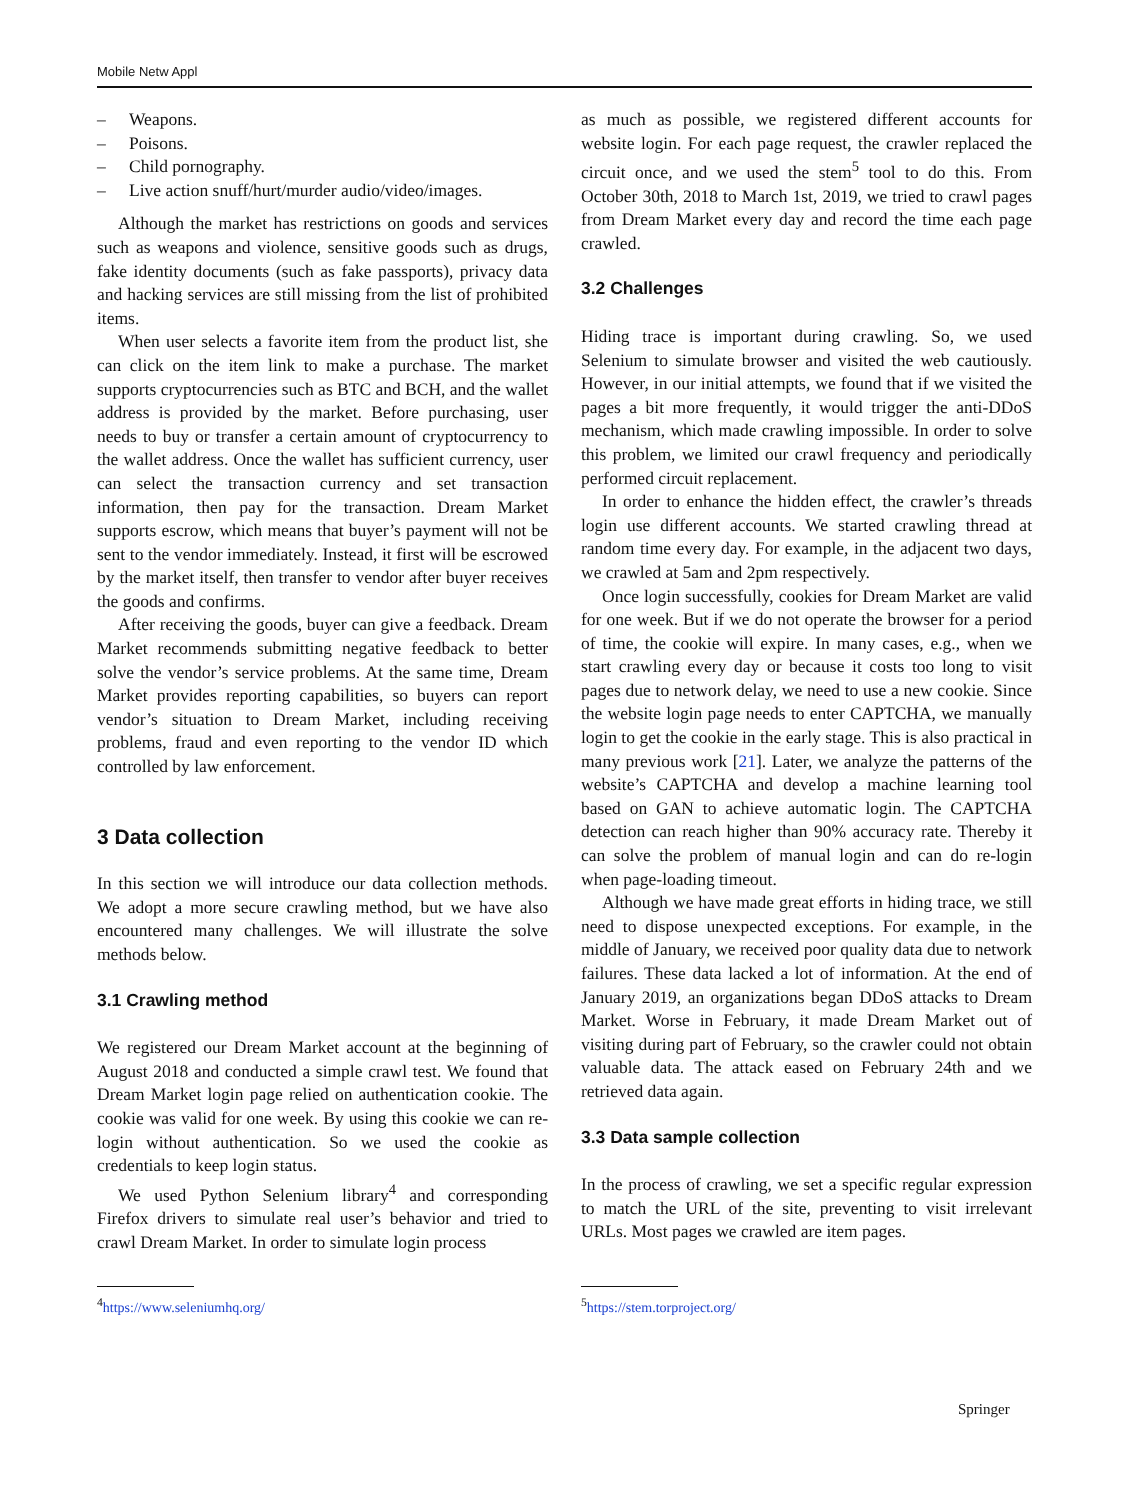Mobile Netw Appl
– Weapons.
– Poisons.
– Child pornography.
– Live action snuff/hurt/murder audio/video/images.
Although the market has restrictions on goods and services such as weapons and violence, sensitive goods such as drugs, fake identity documents (such as fake passports), privacy data and hacking services are still missing from the list of prohibited items.
When user selects a favorite item from the product list, she can click on the item link to make a purchase. The market supports cryptocurrencies such as BTC and BCH, and the wallet address is provided by the market. Before purchasing, user needs to buy or transfer a certain amount of cryptocurrency to the wallet address. Once the wallet has sufficient currency, user can select the transaction currency and set transaction information, then pay for the transaction. Dream Market supports escrow, which means that buyer’s payment will not be sent to the vendor immediately. Instead, it first will be escrowed by the market itself, then transfer to vendor after buyer receives the goods and confirms.
After receiving the goods, buyer can give a feedback. Dream Market recommends submitting negative feedback to better solve the vendor’s service problems. At the same time, Dream Market provides reporting capabilities, so buyers can report vendor’s situation to Dream Market, including receiving problems, fraud and even reporting to the vendor ID which controlled by law enforcement.
3 Data collection
In this section we will introduce our data collection methods. We adopt a more secure crawling method, but we have also encountered many challenges. We will illustrate the solve methods below.
3.1 Crawling method
We registered our Dream Market account at the beginning of August 2018 and conducted a simple crawl test. We found that Dream Market login page relied on authentication cookie. The cookie was valid for one week. By using this cookie we can re-login without authentication. So we used the cookie as credentials to keep login status.
We used Python Selenium library<sup>4</sup> and corresponding Firefox drivers to simulate real user’s behavior and tried to crawl Dream Market. In order to simulate login process
as much as possible, we registered different accounts for website login. For each page request, the crawler replaced the circuit once, and we used the stem<sup>5</sup> tool to do this. From October 30th, 2018 to March 1st, 2019, we tried to crawl pages from Dream Market every day and record the time each page crawled.
3.2 Challenges
Hiding trace is important during crawling. So, we used Selenium to simulate browser and visited the web cautiously. However, in our initial attempts, we found that if we visited the pages a bit more frequently, it would trigger the anti-DDoS mechanism, which made crawling impossible. In order to solve this problem, we limited our crawl frequency and periodically performed circuit replacement.
In order to enhance the hidden effect, the crawler’s threads login use different accounts. We started crawling thread at random time every day. For example, in the adjacent two days, we crawled at 5am and 2pm respectively.
Once login successfully, cookies for Dream Market are valid for one week. But if we do not operate the browser for a period of time, the cookie will expire. In many cases, e.g., when we start crawling every day or because it costs too long to visit pages due to network delay, we need to use a new cookie. Since the website login page needs to enter CAPTCHA, we manually login to get the cookie in the early stage. This is also practical in many previous work [21]. Later, we analyze the patterns of the website’s CAPTCHA and develop a machine learning tool based on GAN to achieve automatic login. The CAPTCHA detection can reach higher than 90% accuracy rate. Thereby it can solve the problem of manual login and can do re-login when page-loading timeout.
Although we have made great efforts in hiding trace, we still need to dispose unexpected exceptions. For example, in the middle of January, we received poor quality data due to network failures. These data lacked a lot of information. At the end of January 2019, an organizations began DDoS attacks to Dream Market. Worse in February, it made Dream Market out of visiting during part of February, so the crawler could not obtain valuable data. The attack eased on February 24th and we retrieved data again.
3.3 Data sample collection
In the process of crawling, we set a specific regular expression to match the URL of the site, preventing to visit irrelevant URLs. Most pages we crawled are item pages.
<sup>4</sup> https://www.seleniumhq.org/ <sup>5</sup> https://stem.torproject.org/
Springer